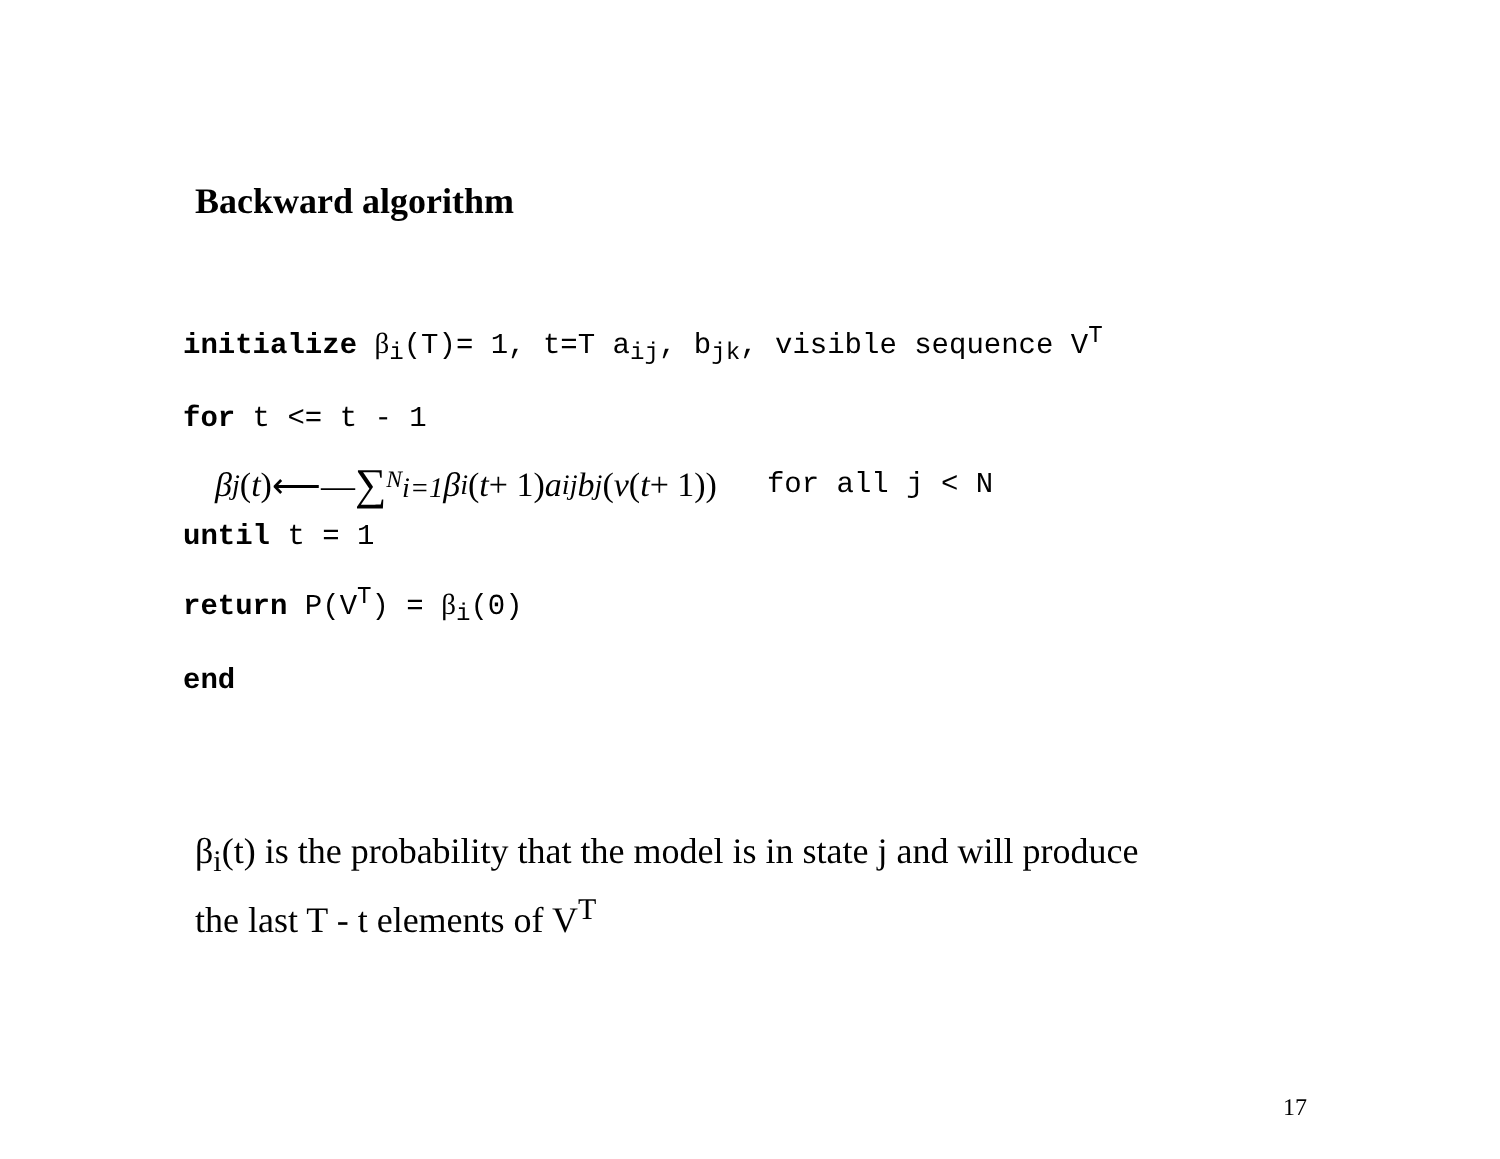Backward algorithm
initialize β<sub>i</sub>(T)= 1, t=T a<sub>ij</sub>, b<sub>jk</sub>, visible sequence V<sup>T</sup>
for t <= t - 1
β<sub>j</sub> (t) ⟵— ∑<sub><sup>N</sup>i=1</sub> β<sub>i</sub> (t + 1) a<sub>ij</sub>b<sub>j</sub> (v (t + 1)) for all j < N
until t = 1
return P(V<sup>T</sup>) = β<sub>i</sub>(0)
end
β<sub>i</sub>(t) is the probability that the model is in state j and will produce
the last T - t elements of V<sup>T</sup>
17